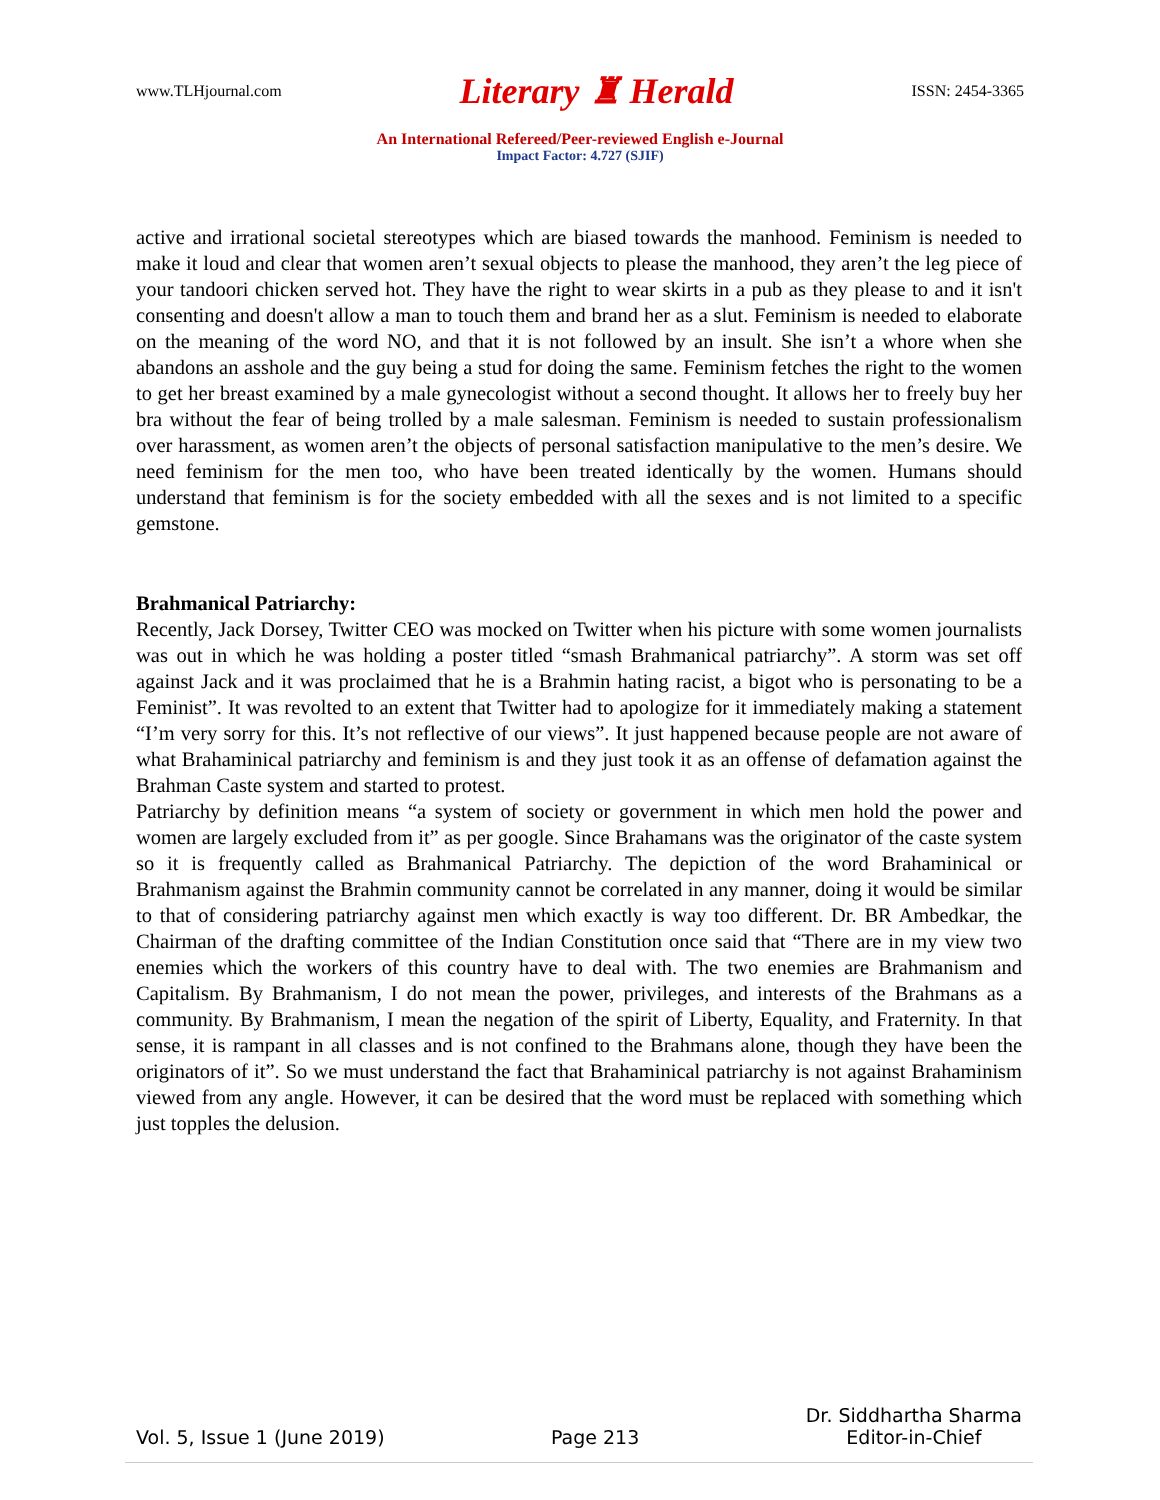www.TLHjournal.com Literary ♜ Herald ISSN: 2454-3365
An International Refereed/Peer-reviewed English e-Journal
Impact Factor: 4.727 (SJIF)
active and irrational societal stereotypes which are biased towards the manhood. Feminism is needed to make it loud and clear that women aren’t sexual objects to please the manhood, they aren’t the leg piece of your tandoori chicken served hot. They have the right to wear skirts in a pub as they please to and it isn't consenting and doesn't allow a man to touch them and brand her as a slut. Feminism is needed to elaborate on the meaning of the word NO, and that it is not followed by an insult. She isn’t a whore when she abandons an asshole and the guy being a stud for doing the same. Feminism fetches the right to the women to get her breast examined by a male gynecologist without a second thought. It allows her to freely buy her bra without the fear of being trolled by a male salesman. Feminism is needed to sustain professionalism over harassment, as women aren’t the objects of personal satisfaction manipulative to the men’s desire. We need feminism for the men too, who have been treated identically by the women. Humans should understand that feminism is for the society embedded with all the sexes and is not limited to a specific gemstone.
Brahmanical Patriarchy:
Recently, Jack Dorsey, Twitter CEO was mocked on Twitter when his picture with some women journalists was out in which he was holding a poster titled “smash Brahmanical patriarchy”. A storm was set off against Jack and it was proclaimed that he is a Brahmin hating racist, a bigot who is personating to be a Feminist”. It was revolted to an extent that Twitter had to apologize for it immediately making a statement “I’m very sorry for this. It’s not reflective of our views”. It just happened because people are not aware of what Brahaminical patriarchy and feminism is and they just took it as an offense of defamation against the Brahman Caste system and started to protest.
Patriarchy by definition means “a system of society or government in which men hold the power and women are largely excluded from it” as per google. Since Brahamans was the originator of the caste system so it is frequently called as Brahmanical Patriarchy. The depiction of the word Brahaminical or Brahmanism against the Brahmin community cannot be correlated in any manner, doing it would be similar to that of considering patriarchy against men which exactly is way too different. Dr. BR Ambedkar, the Chairman of the drafting committee of the Indian Constitution once said that “There are in my view two enemies which the workers of this country have to deal with. The two enemies are Brahmanism and Capitalism. By Brahmanism, I do not mean the power, privileges, and interests of the Brahmans as a community. By Brahmanism, I mean the negation of the spirit of Liberty, Equality, and Fraternity. In that sense, it is rampant in all classes and is not confined to the Brahmans alone, though they have been the originators of it”. So we must understand the fact that Brahaminical patriarchy is not against Brahaminism viewed from any angle. However, it can be desired that the word must be replaced with something which just topples the delusion.
Vol. 5, Issue 1 (June 2019) Page 213 Dr. Siddhartha Sharma
Editor-in-Chief